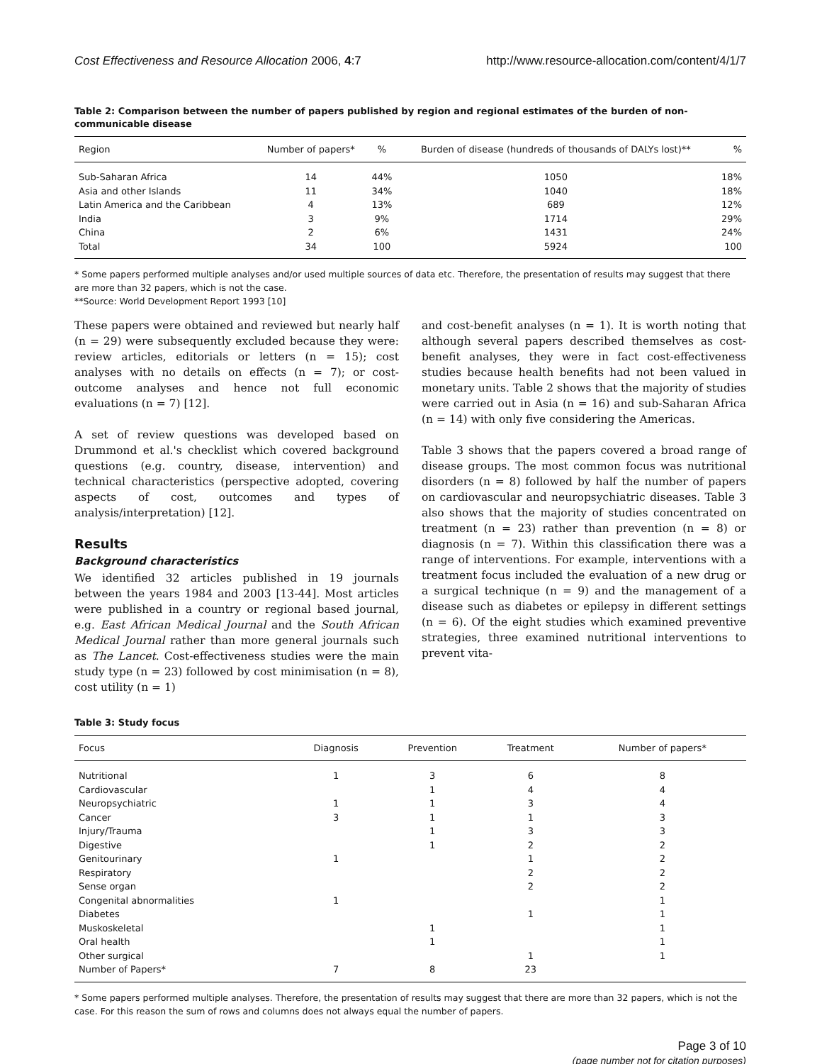Cost Effectiveness and Resource Allocation 2006, 4:7 http://www.resource-allocation.com/content/4/1/7
Table 2: Comparison between the number of papers published by region and regional estimates of the burden of non-communicable disease
| Region | Number of papers* | % | Burden of disease (hundreds of thousands of DALYs lost)** | % |
| --- | --- | --- | --- | --- |
| Sub-Saharan Africa | 14 | 44% | 1050 | 18% |
| Asia and other Islands | 11 | 34% | 1040 | 18% |
| Latin America and the Caribbean | 4 | 13% | 689 | 12% |
| India | 3 | 9% | 1714 | 29% |
| China | 2 | 6% | 1431 | 24% |
| Total | 34 | 100 | 5924 | 100 |
* Some papers performed multiple analyses and/or used multiple sources of data etc. Therefore, the presentation of results may suggest that there are more than 32 papers, which is not the case.
**Source: World Development Report 1993 [10]
These papers were obtained and reviewed but nearly half (n = 29) were subsequently excluded because they were: review articles, editorials or letters (n = 15); cost analyses with no details on effects (n = 7); or cost-outcome analyses and hence not full economic evaluations (n = 7) [12].
A set of review questions was developed based on Drummond et al.'s checklist which covered background questions (e.g. country, disease, intervention) and technical characteristics (perspective adopted, covering aspects of cost, outcomes and types of analysis/interpretation) [12].
Results
Background characteristics
We identified 32 articles published in 19 journals between the years 1984 and 2003 [13-44]. Most articles were published in a country or regional based journal, e.g. East African Medical Journal and the South African Medical Journal rather than more general journals such as The Lancet. Cost-effectiveness studies were the main study type (n = 23) followed by cost minimisation (n = 8), cost utility (n = 1)
and cost-benefit analyses (n = 1). It is worth noting that although several papers described themselves as cost-benefit analyses, they were in fact cost-effectiveness studies because health benefits had not been valued in monetary units. Table 2 shows that the majority of studies were carried out in Asia (n = 16) and sub-Saharan Africa (n = 14) with only five considering the Americas.
Table 3 shows that the papers covered a broad range of disease groups. The most common focus was nutritional disorders (n = 8) followed by half the number of papers on cardiovascular and neuropsychiatric diseases. Table 3 also shows that the majority of studies concentrated on treatment (n = 23) rather than prevention (n = 8) or diagnosis (n = 7). Within this classification there was a range of interventions. For example, interventions with a treatment focus included the evaluation of a new drug or a surgical technique (n = 9) and the management of a disease such as diabetes or epilepsy in different settings (n = 6). Of the eight studies which examined preventive strategies, three examined nutritional interventions to prevent vita-
Table 3: Study focus
| Focus | Diagnosis | Prevention | Treatment | Number of papers* |
| --- | --- | --- | --- | --- |
| Nutritional | 1 | 3 | 6 | 8 |
| Cardiovascular | | 1 | 4 | 4 |
| Neuropsychiatric | 1 | 1 | 3 | 4 |
| Cancer | 3 | 1 | 1 | 3 |
| Injury/Trauma | | 1 | 3 | 3 |
| Digestive | | 1 | 2 | 2 |
| Genitourinary | 1 | | 1 | 2 |
| Respiratory | | | 2 | 2 |
| Sense organ | | | 2 | 2 |
| Congenital abnormalities | 1 | | | 1 |
| Diabetes | | | 1 | 1 |
| Muskoskeletal | | 1 | | 1 |
| Oral health | | 1 | | 1 |
| Other surgical | | | 1 | 1 |
| Number of Papers* | 7 | 8 | 23 | |
* Some papers performed multiple analyses. Therefore, the presentation of results may suggest that there are more than 32 papers, which is not the case. For this reason the sum of rows and columns does not always equal the number of papers.
Page 3 of 10
(page number not for citation purposes)